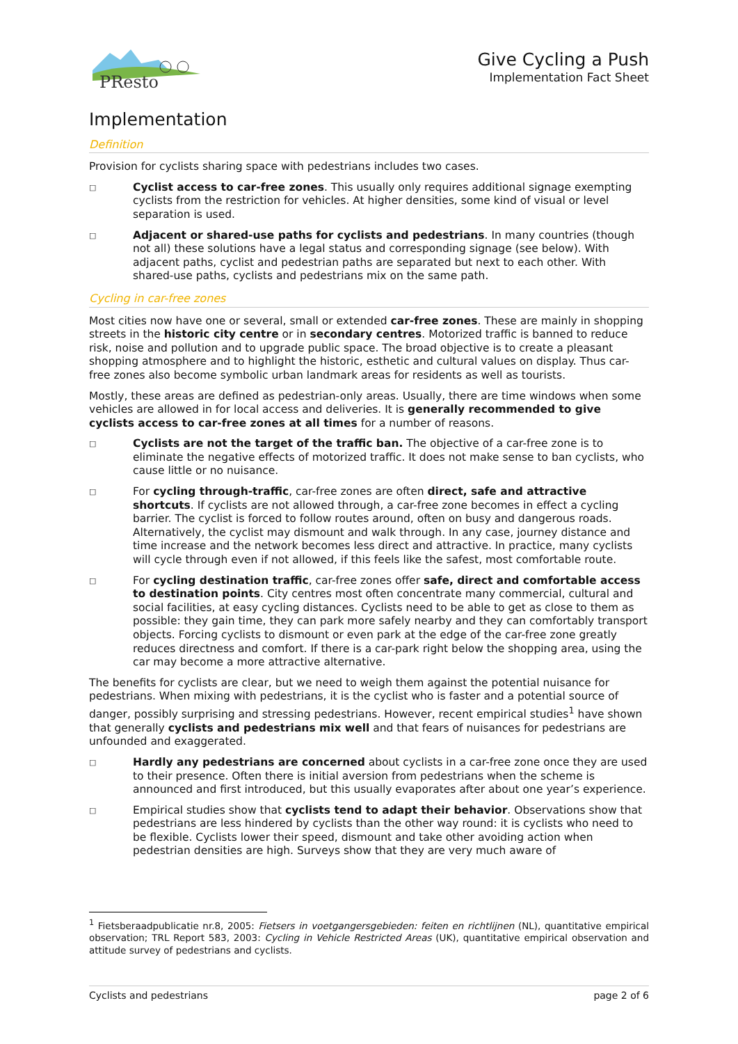PResto
Give Cycling a Push
Implementation Fact Sheet
Implementation
Definition
Provision for cyclists sharing space with pedestrians includes two cases.
□
Cyclist access to car-free zones. This usually only requires additional signage exempting cyclists from the restriction for vehicles. At higher densities, some kind of visual or level separation is used.
□
Adjacent or shared-use paths for cyclists and pedestrians. In many countries (though not all) these solutions have a legal status and corresponding signage (see below). With adjacent paths, cyclist and pedestrian paths are separated but next to each other. With shared-use paths, cyclists and pedestrians mix on the same path.
Cycling in car-free zones
Most cities now have one or several, small or extended car-free zones. These are mainly in shopping streets in the historic city centre or in secondary centres. Motorized traffic is banned to reduce risk, noise and pollution and to upgrade public space. The broad objective is to create a pleasant shopping atmosphere and to highlight the historic, esthetic and cultural values on display. Thus car-free zones also become symbolic urban landmark areas for residents as well as tourists.
Mostly, these areas are defined as pedestrian-only areas. Usually, there are time windows when some vehicles are allowed in for local access and deliveries. It is generally recommended to give cyclists access to car-free zones at all times for a number of reasons.
□
Cyclists are not the target of the traffic ban. The objective of a car-free zone is to eliminate the negative effects of motorized traffic. It does not make sense to ban cyclists, who cause little or no nuisance.
□
For cycling through-traffic, car-free zones are often direct, safe and attractive shortcuts. If cyclists are not allowed through, a car-free zone becomes in effect a cycling barrier. The cyclist is forced to follow routes around, often on busy and dangerous roads. Alternatively, the cyclist may dismount and walk through. In any case, journey distance and time increase and the network becomes less direct and attractive. In practice, many cyclists will cycle through even if not allowed, if this feels like the safest, most comfortable route.
□
For cycling destination traffic, car-free zones offer safe, direct and comfortable access to destination points. City centres most often concentrate many commercial, cultural and social facilities, at easy cycling distances. Cyclists need to be able to get as close to them as possible: they gain time, they can park more safely nearby and they can comfortably transport objects. Forcing cyclists to dismount or even park at the edge of the car-free zone greatly reduces directness and comfort. If there is a car-park right below the shopping area, using the car may become a more attractive alternative.
The benefits for cyclists are clear, but we need to weigh them against the potential nuisance for pedestrians. When mixing with pedestrians, it is the cyclist who is faster and a potential source of danger, possibly surprising and stressing pedestrians. However, recent empirical studies<sup>1</sup> have shown that generally cyclists and pedestrians mix well and that fears of nuisances for pedestrians are unfounded and exaggerated.
□
Hardly any pedestrians are concerned about cyclists in a car-free zone once they are used to their presence. Often there is initial aversion from pedestrians when the scheme is announced and first introduced, but this usually evaporates after about one year’s experience.
□
Empirical studies show that cyclists tend to adapt their behavior. Observations show that pedestrians are less hindered by cyclists than the other way round: it is cyclists who need to be flexible. Cyclists lower their speed, dismount and take other avoiding action when pedestrian densities are high. Surveys show that they are very much aware of
<sup>1</sup> Fietsberaadpublicatie nr.8, 2005: Fietsers in voetgangersgebieden: feiten en richtlijnen (NL), quantitative empirical observation; TRL Report 583, 2003: Cycling in Vehicle Restricted Areas (UK), quantitative empirical observation and attitude survey of pedestrians and cyclists.
Cyclists and pedestrians page 2 of 6